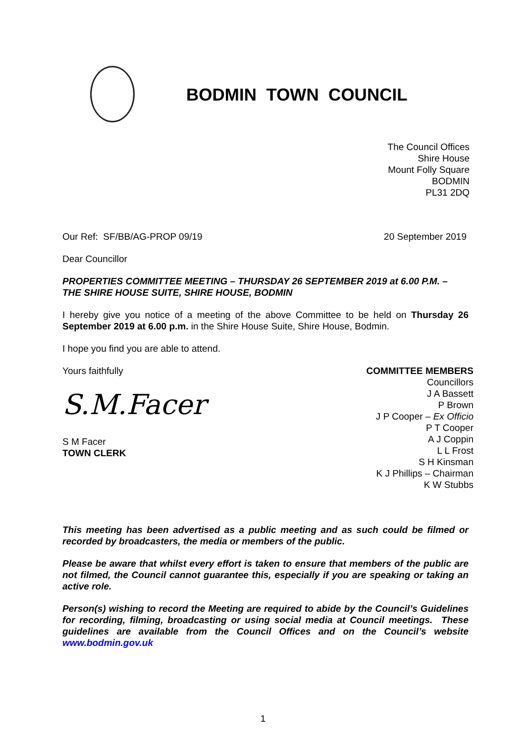BODMIN TOWN COUNCIL
The Council Offices
Shire House
Mount Folly Square
BODMIN
PL31 2DQ
Our Ref: SF/BB/AG-PROP 09/19 20 September 2019
Dear Councillor
PROPERTIES COMMITTEE MEETING – THURSDAY 26 SEPTEMBER 2019 at 6.00 P.M. – THE SHIRE HOUSE SUITE, SHIRE HOUSE, BODMIN
I hereby give you notice of a meeting of the above Committee to be held on Thursday 26 September 2019 at 6.00 p.m. in the Shire House Suite, Shire House, Bodmin.
I hope you find you are able to attend.
Yours faithfully
S.M.Facer
S M Facer
TOWN CLERK
COMMITTEE MEMBERS
Councillors
J A Bassett
P Brown
J P Cooper – Ex Officio
P T Cooper
A J Coppin
L L Frost
S H Kinsman
K J Phillips – Chairman
K W Stubbs
This meeting has been advertised as a public meeting and as such could be filmed or recorded by broadcasters, the media or members of the public.
Please be aware that whilst every effort is taken to ensure that members of the public are not filmed, the Council cannot guarantee this, especially if you are speaking or taking an active role.
Person(s) wishing to record the Meeting are required to abide by the Council’s Guidelines for recording, filming, broadcasting or using social media at Council meetings. These guidelines are available from the Council Offices and on the Council’s website www.bodmin.gov.uk
1